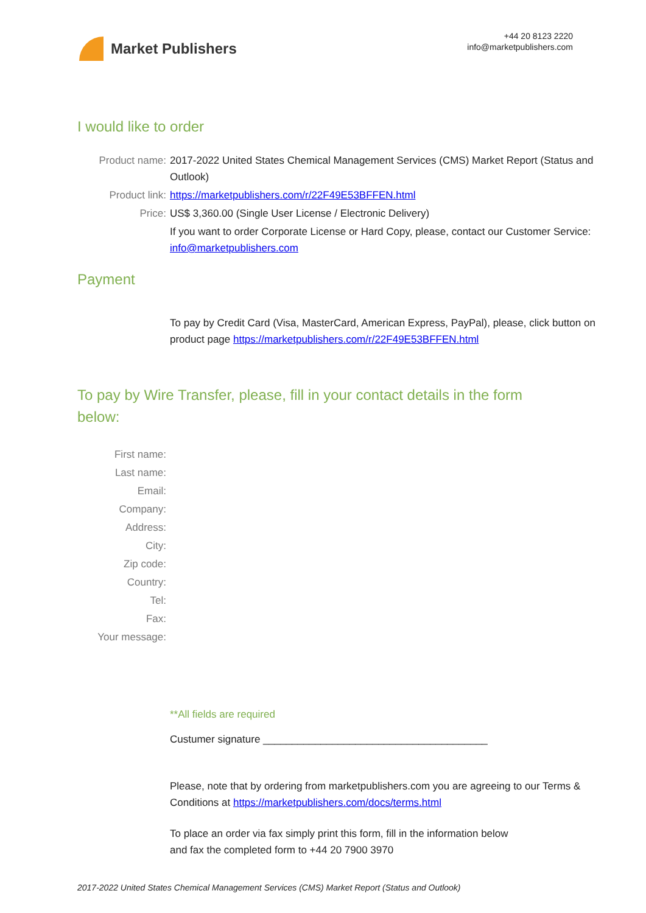Market Publishers
+44 20 8123 2220
info@marketpublishers.com
I would like to order
Product name: 2017-2022 United States Chemical Management Services (CMS) Market Report (Status and Outlook)
Product link: https://marketpublishers.com/r/22F49E53BFFEN.html
Price: US$ 3,360.00 (Single User License / Electronic Delivery)
If you want to order Corporate License or Hard Copy, please, contact our Customer Service:
info@marketpublishers.com
Payment
To pay by Credit Card (Visa, MasterCard, American Express, PayPal), please, click button on product page https://marketpublishers.com/r/22F49E53BFFEN.html
To pay by Wire Transfer, please, fill in your contact details in the form below:
First name:
Last name:
Email:
Company:
Address:
City:
Zip code:
Country:
Tel:
Fax:
Your message:
**All fields are required
Custumer signature _______________________________________
Please, note that by ordering from marketpublishers.com you are agreeing to our Terms & Conditions at https://marketpublishers.com/docs/terms.html
To place an order via fax simply print this form, fill in the information below
and fax the completed form to +44 20 7900 3970
2017-2022 United States Chemical Management Services (CMS) Market Report (Status and Outlook)